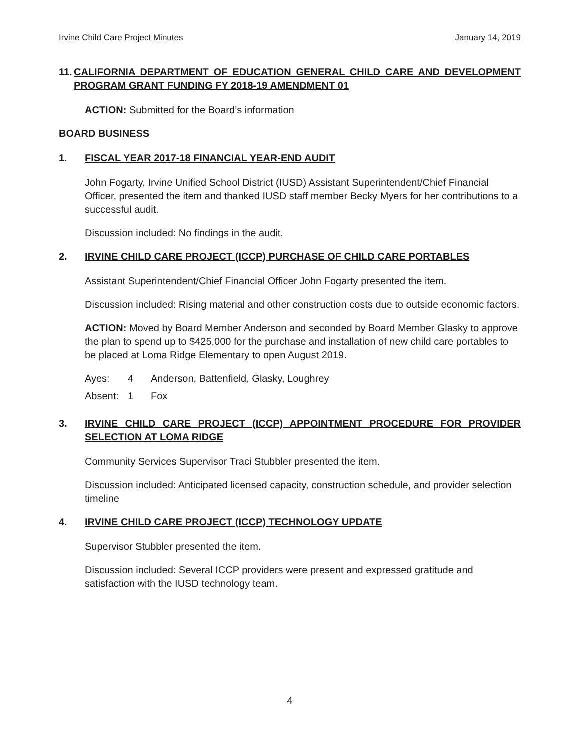Irvine Child Care Project Minutes January 14, 2019
11. CALIFORNIA DEPARTMENT OF EDUCATION GENERAL CHILD CARE AND DEVELOPMENT PROGRAM GRANT FUNDING FY 2018-19 AMENDMENT 01
ACTION: Submitted for the Board’s information
BOARD BUSINESS
1. FISCAL YEAR 2017-18 FINANCIAL YEAR-END AUDIT
John Fogarty, Irvine Unified School District (IUSD) Assistant Superintendent/Chief Financial Officer, presented the item and thanked IUSD staff member Becky Myers for her contributions to a successful audit.
Discussion included: No findings in the audit.
2. IRVINE CHILD CARE PROJECT (ICCP) PURCHASE OF CHILD CARE PORTABLES
Assistant Superintendent/Chief Financial Officer John Fogarty presented the item.
Discussion included: Rising material and other construction costs due to outside economic factors.
ACTION: Moved by Board Member Anderson and seconded by Board Member Glasky to approve the plan to spend up to $425,000 for the purchase and installation of new child care portables to be placed at Loma Ridge Elementary to open August 2019.
Ayes: 4 Anderson, Battenfield, Glasky, Loughrey Absent: 1 Fox
3. IRVINE CHILD CARE PROJECT (ICCP) APPOINTMENT PROCEDURE FOR PROVIDER SELECTION AT LOMA RIDGE
Community Services Supervisor Traci Stubbler presented the item.
Discussion included: Anticipated licensed capacity, construction schedule, and provider selection timeline
4. IRVINE CHILD CARE PROJECT (ICCP) TECHNOLOGY UPDATE
Supervisor Stubbler presented the item.
Discussion included: Several ICCP providers were present and expressed gratitude and satisfaction with the IUSD technology team.
4